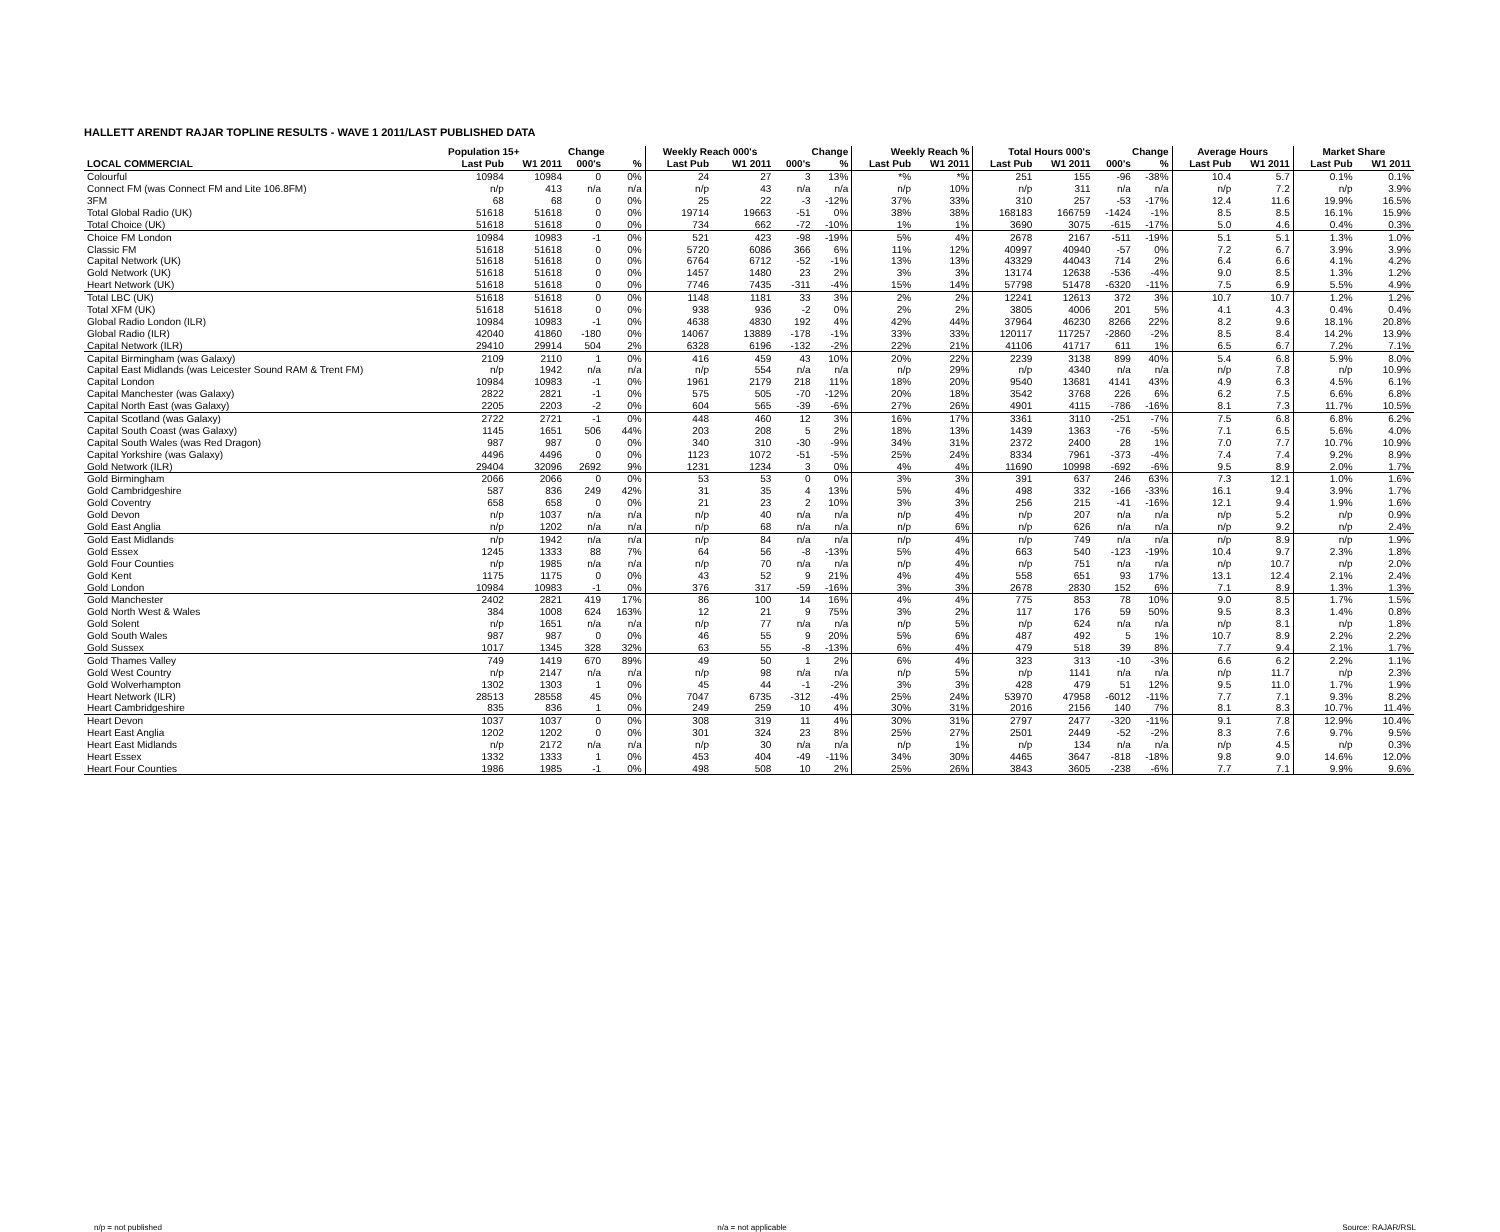HALLETT ARENDT RAJAR TOPLINE RESULTS - WAVE 1 2011/LAST PUBLISHED DATA
| | Population 15+ | | Change | | Weekly Reach 000's | | Change | | Weekly Reach % | | Total Hours 000's | | Change | | Average Hours | | Market Share | |
| --- | --- | --- | --- | --- | --- | --- | --- | --- | --- | --- | --- | --- | --- | --- | --- | --- | --- | --- |
| LOCAL COMMERCIAL | Last Pub | W1 2011 | 000's | % | Last Pub | W1 2011 | 000's | % | Last Pub | W1 2011 | Last Pub | W1 2011 | 000's | % | Last Pub | W1 2011 | Last Pub | W1 2011 |
| Colourful | 10984 | 10984 | 0 | 0% | 24 | 27 | 3 | 13% | *% | *% | 251 | 155 | -96 | -38% | 10.4 | 5.7 | 0.1% | 0.1% |
| Connect FM (was Connect FM and Lite 106.8FM) | n/p | 413 | n/a | n/a | n/p | 43 | n/a | n/a | n/p | 10% | n/p | 311 | n/a | n/a | n/p | 7.2 | n/p | 3.9% |
| 3FM | 68 | 68 | 0 | 0% | 25 | 22 | -3 | -12% | 37% | 33% | 310 | 257 | -53 | -17% | 12.4 | 11.6 | 19.9% | 16.5% |
| Total Global Radio (UK) | 51618 | 51618 | 0 | 0% | 19714 | 19663 | -51 | 0% | 38% | 38% | 168183 | 166759 | -1424 | -1% | 8.5 | 8.5 | 16.1% | 15.9% |
| Total Choice (UK) | 51618 | 51618 | 0 | 0% | 734 | 662 | -72 | -10% | 1% | 1% | 3690 | 3075 | -615 | -17% | 5.0 | 4.6 | 0.4% | 0.3% |
| Choice FM London | 10984 | 10983 | -1 | 0% | 521 | 423 | -98 | -19% | 5% | 4% | 2678 | 2167 | -511 | -19% | 5.1 | 5.1 | 1.3% | 1.0% |
| Classic FM | 51618 | 51618 | 0 | 0% | 5720 | 6086 | 366 | 6% | 11% | 12% | 40997 | 40940 | -57 | 0% | 7.2 | 6.7 | 3.9% | 3.9% |
| Capital Network (UK) | 51618 | 51618 | 0 | 0% | 6764 | 6712 | -52 | -1% | 13% | 13% | 43329 | 44043 | 714 | 2% | 6.4 | 6.6 | 4.1% | 4.2% |
| Gold Network (UK) | 51618 | 51618 | 0 | 0% | 1457 | 1480 | 23 | 2% | 3% | 3% | 13174 | 12638 | -536 | -4% | 9.0 | 8.5 | 1.3% | 1.2% |
| Heart Network (UK) | 51618 | 51618 | 0 | 0% | 7746 | 7435 | -311 | -4% | 15% | 14% | 57798 | 51478 | -6320 | -11% | 7.5 | 6.9 | 5.5% | 4.9% |
| Total LBC (UK) | 51618 | 51618 | 0 | 0% | 1148 | 1181 | 33 | 3% | 2% | 2% | 12241 | 12613 | 372 | 3% | 10.7 | 10.7 | 1.2% | 1.2% |
| Total XFM (UK) | 51618 | 51618 | 0 | 0% | 938 | 936 | -2 | 0% | 2% | 2% | 3805 | 4006 | 201 | 5% | 4.1 | 4.3 | 0.4% | 0.4% |
| Global Radio London (ILR) | 10984 | 10983 | -1 | 0% | 4638 | 4830 | 192 | 4% | 42% | 44% | 37964 | 46230 | 8266 | 22% | 8.2 | 9.6 | 18.1% | 20.8% |
| Global Radio (ILR) | 42040 | 41860 | -180 | 0% | 14067 | 13889 | -178 | -1% | 33% | 33% | 120117 | 117257 | -2860 | -2% | 8.5 | 8.4 | 14.2% | 13.9% |
| Capital Network (ILR) | 29410 | 29914 | 504 | 2% | 6328 | 6196 | -132 | -2% | 22% | 21% | 41106 | 41717 | 611 | 1% | 6.5 | 6.7 | 7.2% | 7.1% |
| Capital Birmingham (was Galaxy) | 2109 | 2110 | 1 | 0% | 416 | 459 | 43 | 10% | 20% | 22% | 2239 | 3138 | 899 | 40% | 5.4 | 6.8 | 5.9% | 8.0% |
| Capital East Midlands (was Leicester Sound RAM & Trent FM) | n/p | 1942 | n/a | n/a | n/p | 554 | n/a | n/a | n/p | 29% | n/p | 4340 | n/a | n/a | n/p | 7.8 | n/p | 10.9% |
| Capital London | 10984 | 10983 | -1 | 0% | 1961 | 2179 | 218 | 11% | 18% | 20% | 9540 | 13681 | 4141 | 43% | 4.9 | 6.3 | 4.5% | 6.1% |
| Capital Manchester (was Galaxy) | 2822 | 2821 | -1 | 0% | 575 | 505 | -70 | -12% | 20% | 18% | 3542 | 3768 | 226 | 6% | 6.2 | 7.5 | 6.6% | 6.8% |
| Capital North East (was Galaxy) | 2205 | 2203 | -2 | 0% | 604 | 565 | -39 | -6% | 27% | 26% | 4901 | 4115 | -786 | -16% | 8.1 | 7.3 | 11.7% | 10.5% |
| Capital Scotland (was Galaxy) | 2722 | 2721 | -1 | 0% | 448 | 460 | 12 | 3% | 16% | 17% | 3361 | 3110 | -251 | -7% | 7.5 | 6.8 | 6.8% | 6.2% |
| Capital South Coast (was Galaxy) | 1145 | 1651 | 506 | 44% | 203 | 208 | 5 | 2% | 18% | 13% | 1439 | 1363 | -76 | -5% | 7.1 | 6.5 | 5.6% | 4.0% |
| Capital South Wales (was Red Dragon) | 987 | 987 | 0 | 0% | 340 | 310 | -30 | -9% | 34% | 31% | 2372 | 2400 | 28 | 1% | 7.0 | 7.7 | 10.7% | 10.9% |
| Capital Yorkshire (was Galaxy) | 4496 | 4496 | 0 | 0% | 1123 | 1072 | -51 | -5% | 25% | 24% | 8334 | 7961 | -373 | -4% | 7.4 | 7.4 | 9.2% | 8.9% |
| Gold Network (ILR) | 29404 | 32096 | 2692 | 9% | 1231 | 1234 | 3 | 0% | 4% | 4% | 11690 | 10998 | -692 | -6% | 9.5 | 8.9 | 2.0% | 1.7% |
| Gold Birmingham | 2066 | 2066 | 0 | 0% | 53 | 53 | 0 | 0% | 3% | 3% | 391 | 637 | 246 | 63% | 7.3 | 12.1 | 1.0% | 1.6% |
| Gold Cambridgeshire | 587 | 836 | 249 | 42% | 31 | 35 | 4 | 13% | 5% | 4% | 498 | 332 | -166 | -33% | 16.1 | 9.4 | 3.9% | 1.7% |
| Gold Coventry | 658 | 658 | 0 | 0% | 21 | 23 | 2 | 10% | 3% | 3% | 256 | 215 | -41 | -16% | 12.1 | 9.4 | 1.9% | 1.6% |
| Gold Devon | n/p | 1037 | n/a | n/a | n/p | 40 | n/a | n/a | n/p | 4% | n/p | 207 | n/a | n/a | n/p | 5.2 | n/p | 0.9% |
| Gold East Anglia | n/p | 1202 | n/a | n/a | n/p | 68 | n/a | n/a | n/p | 6% | n/p | 626 | n/a | n/a | n/p | 9.2 | n/p | 2.4% |
| Gold East Midlands | n/p | 1942 | n/a | n/a | n/p | 84 | n/a | n/a | n/p | 4% | n/p | 749 | n/a | n/a | n/p | 8.9 | n/p | 1.9% |
| Gold Essex | 1245 | 1333 | 88 | 7% | 64 | 56 | -8 | -13% | 5% | 4% | 663 | 540 | -123 | -19% | 10.4 | 9.7 | 2.3% | 1.8% |
| Gold Four Counties | n/p | 1985 | n/a | n/a | n/p | 70 | n/a | n/a | n/p | 4% | n/p | 751 | n/a | n/a | n/p | 10.7 | n/p | 2.0% |
| Gold Kent | 1175 | 1175 | 0 | 0% | 43 | 52 | 9 | 21% | 4% | 4% | 558 | 651 | 93 | 17% | 13.1 | 12.4 | 2.1% | 2.4% |
| Gold London | 10984 | 10983 | -1 | 0% | 376 | 317 | -59 | -16% | 3% | 3% | 2678 | 2830 | 152 | 6% | 7.1 | 8.9 | 1.3% | 1.3% |
| Gold Manchester | 2402 | 2821 | 419 | 17% | 86 | 100 | 14 | 16% | 4% | 4% | 775 | 853 | 78 | 10% | 9.0 | 8.5 | 1.7% | 1.5% |
| Gold North West & Wales | 384 | 1008 | 624 | 163% | 12 | 21 | 9 | 75% | 3% | 2% | 117 | 176 | 59 | 50% | 9.5 | 8.3 | 1.4% | 0.8% |
| Gold Solent | n/p | 1651 | n/a | n/a | n/p | 77 | n/a | n/a | n/p | 5% | n/p | 624 | n/a | n/a | n/p | 8.1 | n/p | 1.8% |
| Gold South Wales | 987 | 987 | 0 | 0% | 46 | 55 | 9 | 20% | 5% | 6% | 487 | 492 | 5 | 1% | 10.7 | 8.9 | 2.2% | 2.2% |
| Gold Sussex | 1017 | 1345 | 328 | 32% | 63 | 55 | -8 | -13% | 6% | 4% | 479 | 518 | 39 | 8% | 7.7 | 9.4 | 2.1% | 1.7% |
| Gold Thames Valley | 749 | 1419 | 670 | 89% | 49 | 50 | 1 | 2% | 6% | 4% | 323 | 313 | -10 | -3% | 6.6 | 6.2 | 2.2% | 1.1% |
| Gold West Country | n/p | 2147 | n/a | n/a | n/p | 98 | n/a | n/a | n/p | 5% | n/p | 1141 | n/a | n/a | n/p | 11.7 | n/p | 2.3% |
| Gold Wolverhampton | 1302 | 1303 | 1 | 0% | 45 | 44 | -1 | -2% | 3% | 3% | 428 | 479 | 51 | 12% | 9.5 | 11.0 | 1.7% | 1.9% |
| Heart Network (ILR) | 28513 | 28558 | 45 | 0% | 7047 | 6735 | -312 | -4% | 25% | 24% | 53970 | 47958 | -6012 | -11% | 7.7 | 7.1 | 9.3% | 8.2% |
| Heart Cambridgeshire | 835 | 836 | 1 | 0% | 249 | 259 | 10 | 4% | 30% | 31% | 2016 | 2156 | 140 | 7% | 8.1 | 8.3 | 10.7% | 11.4% |
| Heart Devon | 1037 | 1037 | 0 | 0% | 308 | 319 | 11 | 4% | 30% | 31% | 2797 | 2477 | -320 | -11% | 9.1 | 7.8 | 12.9% | 10.4% |
| Heart East Anglia | 1202 | 1202 | 0 | 0% | 301 | 324 | 23 | 8% | 25% | 27% | 2501 | 2449 | -52 | -2% | 8.3 | 7.6 | 9.7% | 9.5% |
| Heart East Midlands | n/p | 2172 | n/a | n/a | n/p | 30 | n/a | n/a | n/p | 1% | n/p | 134 | n/a | n/a | n/p | 4.5 | n/p | 0.3% |
| Heart Essex | 1332 | 1333 | 1 | 0% | 453 | 404 | -49 | -11% | 34% | 30% | 4465 | 3647 | -818 | -18% | 9.8 | 9.0 | 14.6% | 12.0% |
| Heart Four Counties | 1986 | 1985 | -1 | 0% | 498 | 508 | 10 | 2% | 25% | 26% | 3843 | 3605 | -238 | -6% | 7.7 | 7.1 | 9.9% | 9.6% |
n/p = not published n/a = not applicable Source: RAJAR/RSL